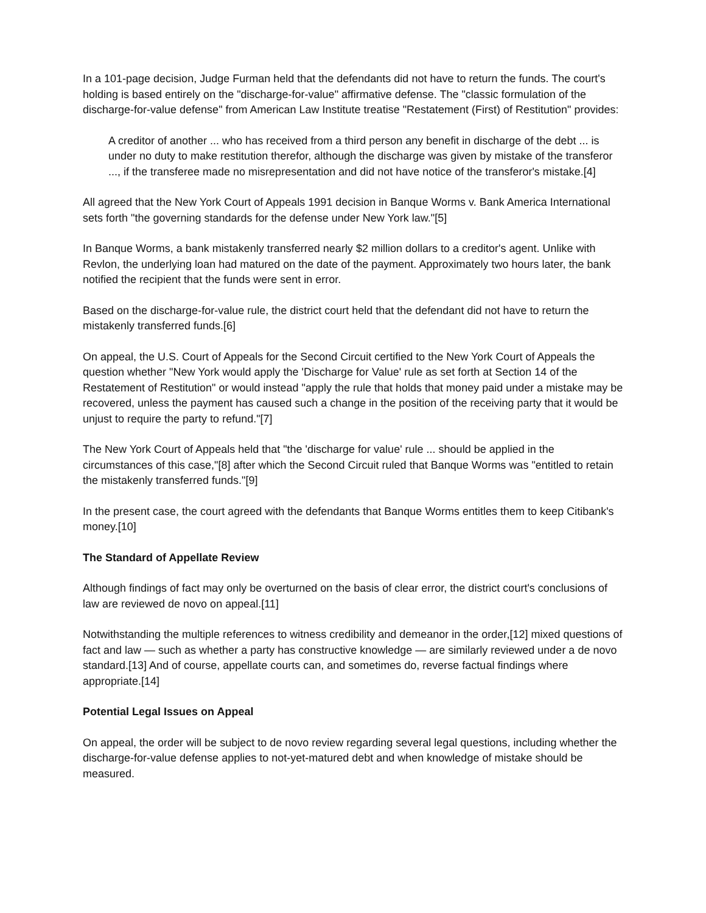In a 101-page decision, Judge Furman held that the defendants did not have to return the funds. The court's holding is based entirely on the "discharge-for-value" affirmative defense. The "classic formulation of the discharge-for-value defense" from American Law Institute treatise "Restatement (First) of Restitution" provides:
A creditor of another ... who has received from a third person any benefit in discharge of the debt ... is under no duty to make restitution therefor, although the discharge was given by mistake of the transferor ..., if the transferee made no misrepresentation and did not have notice of the transferor's mistake.[4]
All agreed that the New York Court of Appeals 1991 decision in Banque Worms v. Bank America International sets forth "the governing standards for the defense under New York law."[5]
In Banque Worms, a bank mistakenly transferred nearly $2 million dollars to a creditor's agent. Unlike with Revlon, the underlying loan had matured on the date of the payment. Approximately two hours later, the bank notified the recipient that the funds were sent in error.
Based on the discharge-for-value rule, the district court held that the defendant did not have to return the mistakenly transferred funds.[6]
On appeal, the U.S. Court of Appeals for the Second Circuit certified to the New York Court of Appeals the question whether "New York would apply the 'Discharge for Value' rule as set forth at Section 14 of the Restatement of Restitution" or would instead "apply the rule that holds that money paid under a mistake may be recovered, unless the payment has caused such a change in the position of the receiving party that it would be unjust to require the party to refund."[7]
The New York Court of Appeals held that "the 'discharge for value' rule ... should be applied in the circumstances of this case,"[8] after which the Second Circuit ruled that Banque Worms was "entitled to retain the mistakenly transferred funds."[9]
In the present case, the court agreed with the defendants that Banque Worms entitles them to keep Citibank's money.[10]
The Standard of Appellate Review
Although findings of fact may only be overturned on the basis of clear error, the district court's conclusions of law are reviewed de novo on appeal.[11]
Notwithstanding the multiple references to witness credibility and demeanor in the order,[12] mixed questions of fact and law — such as whether a party has constructive knowledge — are similarly reviewed under a de novo standard.[13] And of course, appellate courts can, and sometimes do, reverse factual findings where appropriate.[14]
Potential Legal Issues on Appeal
On appeal, the order will be subject to de novo review regarding several legal questions, including whether the discharge-for-value defense applies to not-yet-matured debt and when knowledge of mistake should be measured.